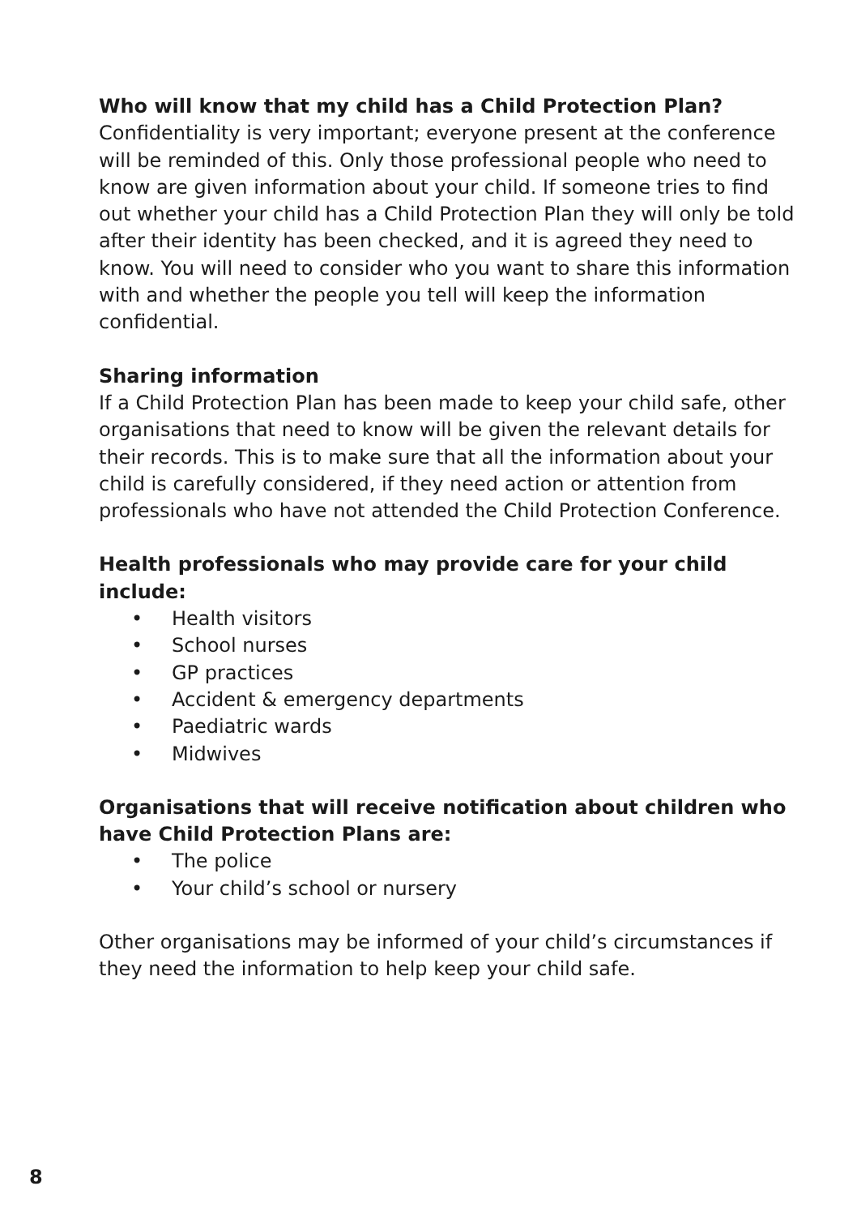Who will know that my child has a Child Protection Plan?
Confidentiality is very important; everyone present at the conference will be reminded of this. Only those professional people who need to know are given information about your child. If someone tries to find out whether your child has a Child Protection Plan they will only be told after their identity has been checked, and it is agreed they need to know. You will need to consider who you want to share this information with and whether the people you tell will keep the information confidential.
Sharing information
If a Child Protection Plan has been made to keep your child safe, other organisations that need to know will be given the relevant details for their records. This is to make sure that all the information about your child is carefully considered, if they need action or attention from professionals who have not attended the Child Protection Conference.
Health professionals who may provide care for your child include:
• Health visitors
• School nurses
• GP practices
• Accident & emergency departments
• Paediatric wards
• Midwives
Organisations that will receive notification about children who have Child Protection Plans are:
• The police
• Your child’s school or nursery
Other organisations may be informed of your child’s circumstances if they need the information to help keep your child safe.
8